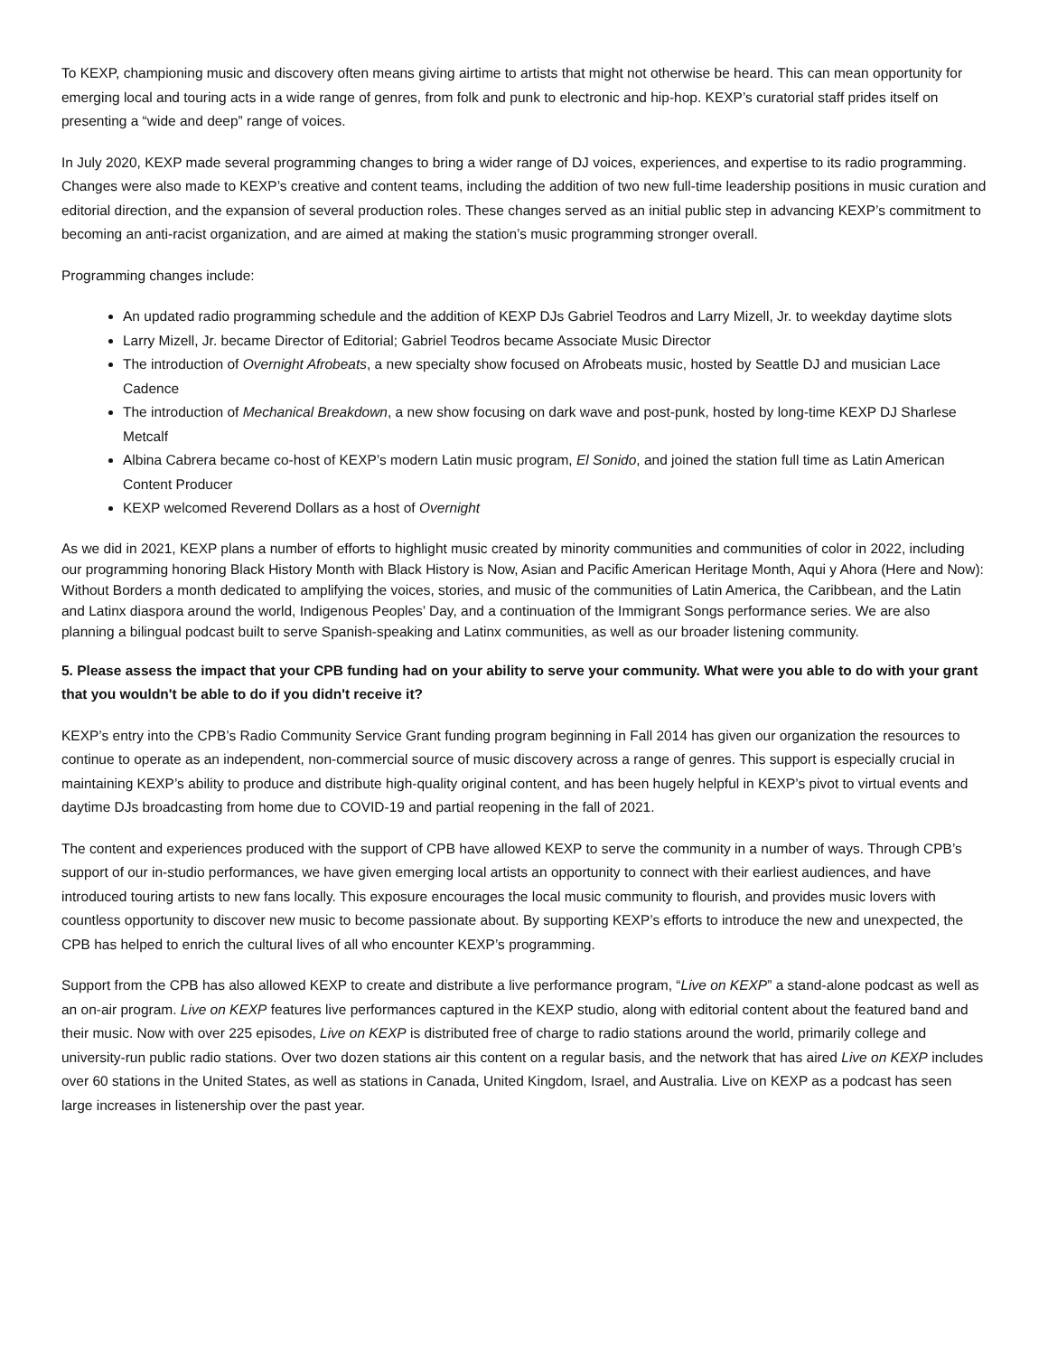To KEXP, championing music and discovery often means giving airtime to artists that might not otherwise be heard. This can mean opportunity for emerging local and touring acts in a wide range of genres, from folk and punk to electronic and hip-hop. KEXP’s curatorial staff prides itself on presenting a “wide and deep” range of voices.
In July 2020, KEXP made several programming changes to bring a wider range of DJ voices, experiences, and expertise to its radio programming. Changes were also made to KEXP’s creative and content teams, including the addition of two new full-time leadership positions in music curation and editorial direction, and the expansion of several production roles. These changes served as an initial public step in advancing KEXP’s commitment to becoming an anti-racist organization, and are aimed at making the station’s music programming stronger overall.
Programming changes include:
An updated radio programming schedule and the addition of KEXP DJs Gabriel Teodros and Larry Mizell, Jr. to weekday daytime slots
Larry Mizell, Jr. became Director of Editorial; Gabriel Teodros became Associate Music Director
The introduction of Overnight Afrobeats, a new specialty show focused on Afrobeats music, hosted by Seattle DJ and musician Lace Cadence
The introduction of Mechanical Breakdown, a new show focusing on dark wave and post-punk, hosted by long-time KEXP DJ Sharlese Metcalf
Albina Cabrera became co-host of KEXP’s modern Latin music program, El Sonido, and joined the station full time as Latin American Content Producer
KEXP welcomed Reverend Dollars as a host of Overnight
As we did in 2021, KEXP plans a number of efforts to highlight music created by minority communities and communities of color in 2022, including our programming honoring Black History Month with Black History is Now, Asian and Pacific American Heritage Month, Aqui y Ahora (Here and Now): Without Borders a month dedicated to amplifying the voices, stories, and music of the communities of Latin America, the Caribbean, and the Latin and Latinx diaspora around the world, Indigenous Peoples’ Day, and a continuation of the Immigrant Songs performance series. We are also planning a bilingual podcast built to serve Spanish-speaking and Latinx communities, as well as our broader listening community.
5. Please assess the impact that your CPB funding had on your ability to serve your community. What were you able to do with your grant that you wouldn't be able to do if you didn't receive it?
KEXP’s entry into the CPB’s Radio Community Service Grant funding program beginning in Fall 2014 has given our organization the resources to continue to operate as an independent, non-commercial source of music discovery across a range of genres. This support is especially crucial in maintaining KEXP’s ability to produce and distribute high-quality original content, and has been hugely helpful in KEXP’s pivot to virtual events and daytime DJs broadcasting from home due to COVID-19 and partial reopening in the fall of 2021.
The content and experiences produced with the support of CPB have allowed KEXP to serve the community in a number of ways. Through CPB’s support of our in-studio performances, we have given emerging local artists an opportunity to connect with their earliest audiences, and have introduced touring artists to new fans locally. This exposure encourages the local music community to flourish, and provides music lovers with countless opportunity to discover new music to become passionate about. By supporting KEXP’s efforts to introduce the new and unexpected, the CPB has helped to enrich the cultural lives of all who encounter KEXP’s programming.
Support from the CPB has also allowed KEXP to create and distribute a live performance program, “Live on KEXP” a stand-alone podcast as well as an on-air program. Live on KEXP features live performances captured in the KEXP studio, along with editorial content about the featured band and their music. Now with over 225 episodes, Live on KEXP is distributed free of charge to radio stations around the world, primarily college and university-run public radio stations. Over two dozen stations air this content on a regular basis, and the network that has aired Live on KEXP includes over 60 stations in the United States, as well as stations in Canada, United Kingdom, Israel, and Australia. Live on KEXP as a podcast has seen large increases in listenership over the past year.